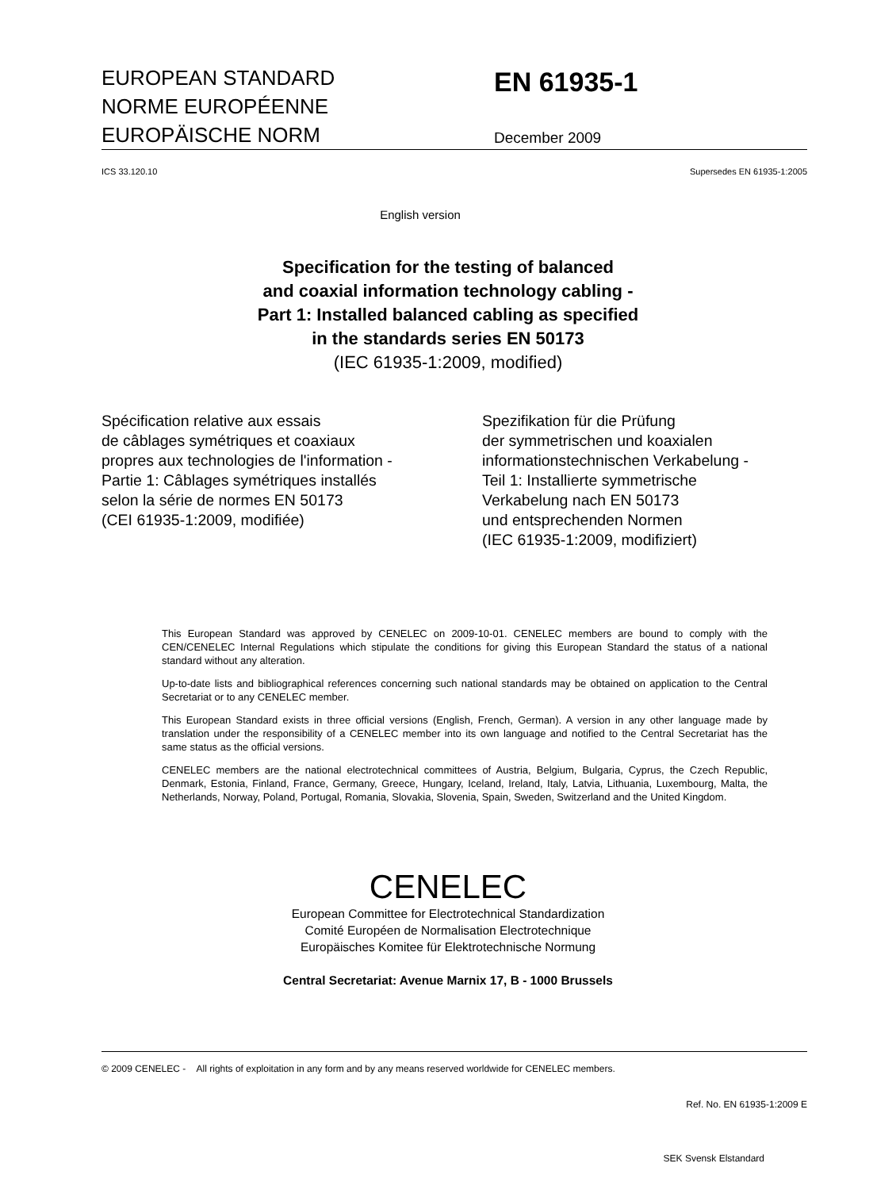EUROPEAN STANDARD
NORME EUROPÉENNE
EUROPÄISCHE NORM
EN 61935-1
December 2009
ICS 33.120.10 Supersedes EN 61935-1:2005
English version
Specification for the testing of balanced
and coaxial information technology cabling -
Part 1: Installed balanced cabling as specified
in the standards series EN 50173
(IEC 61935-1:2009, modified)
Spécification relative aux essais
de câblages symétriques et coaxiaux
propres aux technologies de l'information -
Partie 1: Câblages symétriques installés
selon la série de normes EN 50173
(CEI 61935-1:2009, modifiée)
Spezifikation für die Prüfung
der symmetrischen und koaxialen
informationstechnischen Verkabelung -
Teil 1: Installierte symmetrische
Verkabelung nach EN 50173
und entsprechenden Normen
(IEC 61935-1:2009, modifiziert)
This European Standard was approved by CENELEC on 2009-10-01. CENELEC members are bound to comply with the CEN/CENELEC Internal Regulations which stipulate the conditions for giving this European Standard the status of a national standard without any alteration.
Up-to-date lists and bibliographical references concerning such national standards may be obtained on application to the Central Secretariat or to any CENELEC member.
This European Standard exists in three official versions (English, French, German). A version in any other language made by translation under the responsibility of a CENELEC member into its own language and notified to the Central Secretariat has the same status as the official versions.
CENELEC members are the national electrotechnical committees of Austria, Belgium, Bulgaria, Cyprus, the Czech Republic, Denmark, Estonia, Finland, France, Germany, Greece, Hungary, Iceland, Ireland, Italy, Latvia, Lithuania, Luxembourg, Malta, the Netherlands, Norway, Poland, Portugal, Romania, Slovakia, Slovenia, Spain, Sweden, Switzerland and the United Kingdom.
CENELEC
European Committee for Electrotechnical Standardization
Comité Européen de Normalisation Electrotechnique
Europäisches Komitee für Elektrotechnische Normung
Central Secretariat: Avenue Marnix 17, B - 1000 Brussels
© 2009 CENELEC - All rights of exploitation in any form and by any means reserved worldwide for CENELEC members.
Ref. No. EN 61935-1:2009 E
SEK Svensk Elstandard